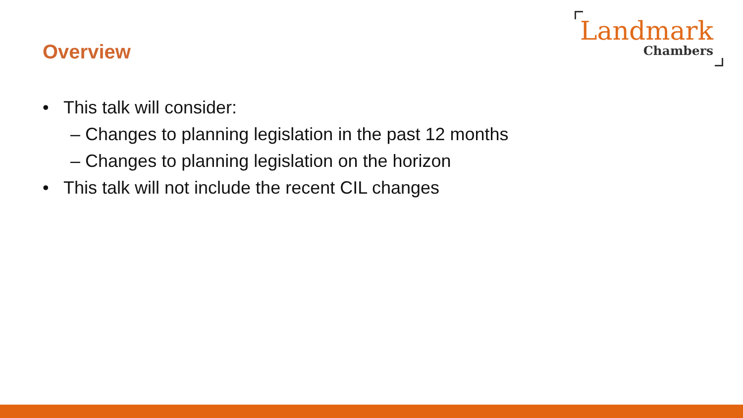Overview
Landmark
Chambers
• This talk will consider:
– Changes to planning legislation in the past 12 months
– Changes to planning legislation on the horizon
• This talk will not include the recent CIL changes